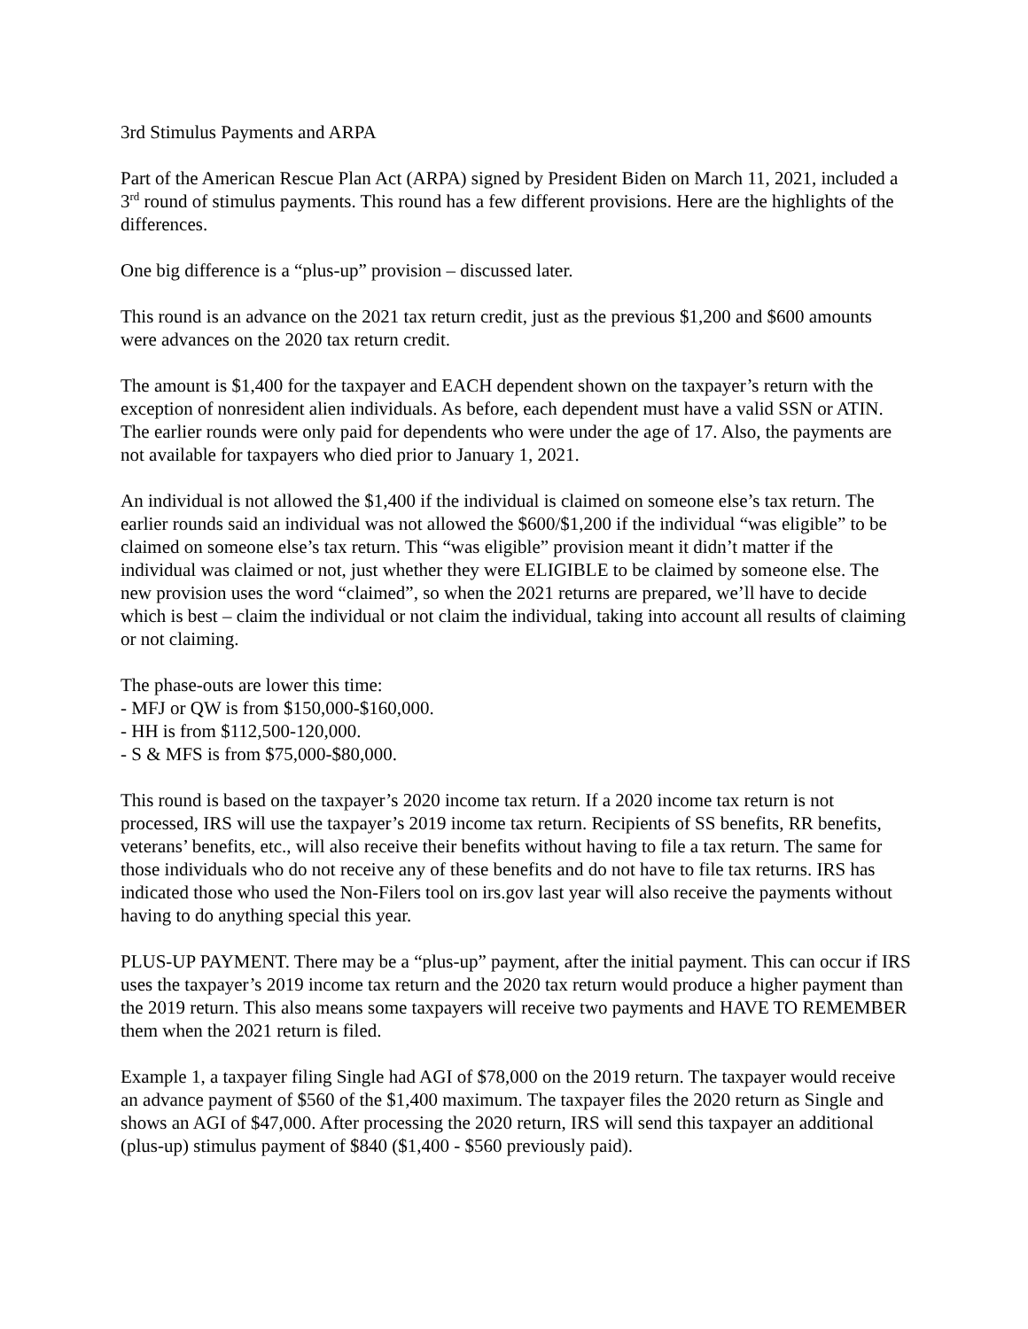3rd Stimulus Payments and ARPA
Part of the American Rescue Plan Act (ARPA) signed by President Biden on March 11, 2021, included a 3<sup>rd</sup> round of stimulus payments. This round has a few different provisions. Here are the highlights of the differences.
One big difference is a “plus-up” provision – discussed later.
This round is an advance on the 2021 tax return credit, just as the previous $1,200 and $600 amounts were advances on the 2020 tax return credit.
The amount is $1,400 for the taxpayer and EACH dependent shown on the taxpayer’s return with the exception of nonresident alien individuals. As before, each dependent must have a valid SSN or ATIN. The earlier rounds were only paid for dependents who were under the age of 17. Also, the payments are not available for taxpayers who died prior to January 1, 2021.
An individual is not allowed the $1,400 if the individual is claimed on someone else’s tax return. The earlier rounds said an individual was not allowed the $600/$1,200 if the individual “was eligible” to be claimed on someone else’s tax return. This “was eligible” provision meant it didn’t matter if the individual was claimed or not, just whether they were ELIGIBLE to be claimed by someone else. The new provision uses the word “claimed”, so when the 2021 returns are prepared, we’ll have to decide which is best – claim the individual or not claim the individual, taking into account all results of claiming or not claiming.
The phase-outs are lower this time:
- MFJ or QW is from $150,000-$160,000.
- HH is from $112,500-120,000.
- S & MFS is from $75,000-$80,000.
This round is based on the taxpayer’s 2020 income tax return. If a 2020 income tax return is not processed, IRS will use the taxpayer’s 2019 income tax return. Recipients of SS benefits, RR benefits, veterans’ benefits, etc., will also receive their benefits without having to file a tax return. The same for those individuals who do not receive any of these benefits and do not have to file tax returns. IRS has indicated those who used the Non-Filers tool on irs.gov last year will also receive the payments without having to do anything special this year.
PLUS-UP PAYMENT. There may be a “plus-up” payment, after the initial payment. This can occur if IRS uses the taxpayer’s 2019 income tax return and the 2020 tax return would produce a higher payment than the 2019 return. This also means some taxpayers will receive two payments and HAVE TO REMEMBER them when the 2021 return is filed.
Example 1, a taxpayer filing Single had AGI of $78,000 on the 2019 return. The taxpayer would receive an advance payment of $560 of the $1,400 maximum. The taxpayer files the 2020 return as Single and shows an AGI of $47,000. After processing the 2020 return, IRS will send this taxpayer an additional (plus-up) stimulus payment of $840 ($1,400 - $560 previously paid).